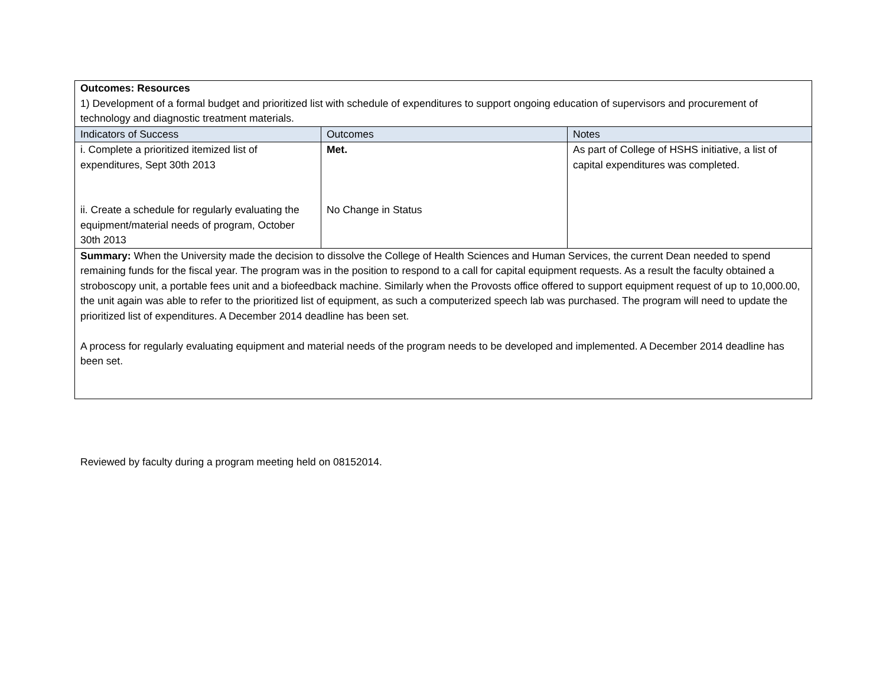| Outcomes: Resources 1) Development of a formal budget and prioritized list with schedule of expenditures to support ongoing education of supervisors and procurement of technology and diagnostic treatment materials. | | |
| Indicators of Success | Outcomes | Notes |
| i. Complete a prioritized itemized list of expenditures, Sept 30th 2013 ii. Create a schedule for regularly evaluating the equipment/material needs of program, October 30th 2013 | Met. No Change in Status | As part of College of HSHS initiative, a list of capital expenditures was completed. |
| Summary: When the University made the decision to dissolve the College of Health Sciences and Human Services, the current Dean needed to spend remaining funds for the fiscal year. The program was in the position to respond to a call for capital equipment requests. As a result the faculty obtained a stroboscopy unit, a portable fees unit and a biofeedback machine. Similarly when the Provosts office offered to support equipment request of up to 10,000.00, the unit again was able to refer to the prioritized list of equipment, as such a computerized speech lab was purchased. The program will need to update the prioritized list of expenditures. A December 2014 deadline has been set. A process for regularly evaluating equipment and material needs of the program needs to be developed and implemented. A December 2014 deadline has been set. | | |
Reviewed by faculty during a program meeting held on 08152014.